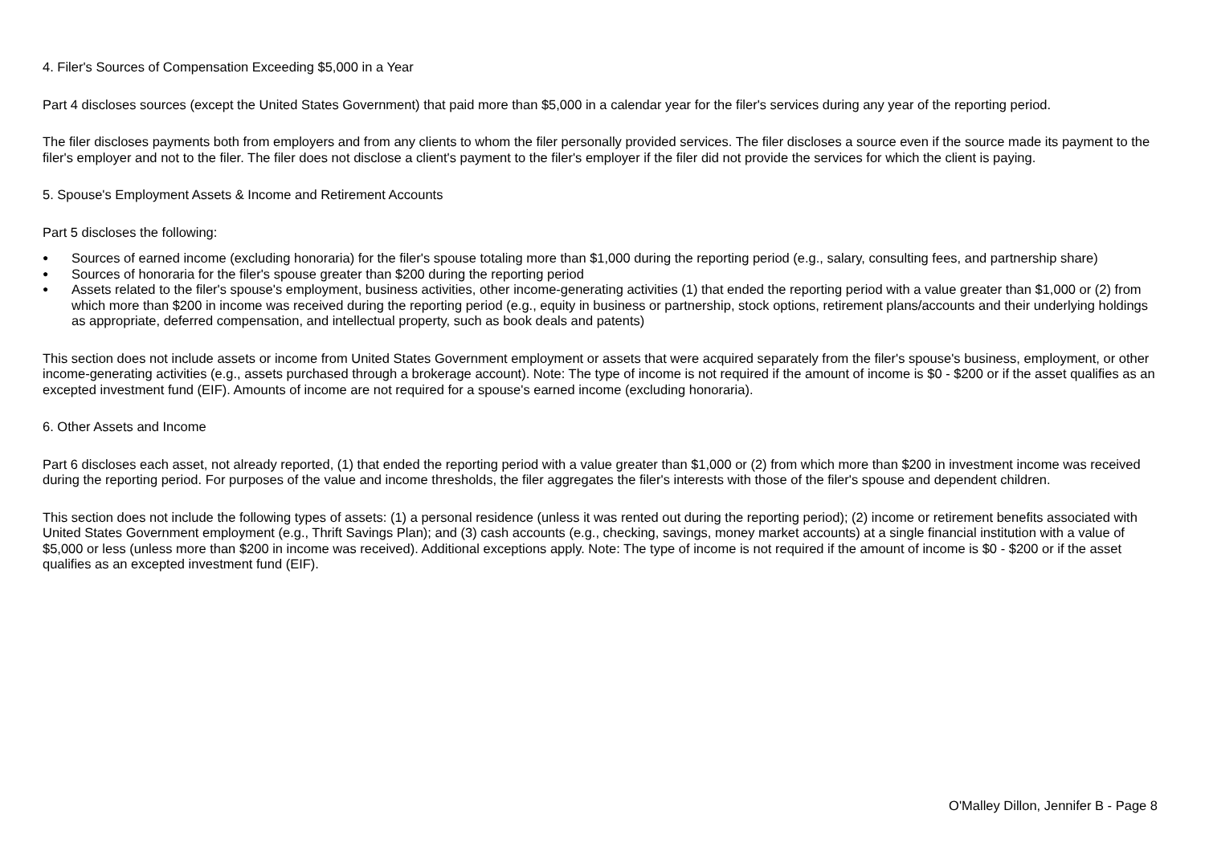4. Filer's Sources of Compensation Exceeding $5,000 in a Year
Part 4 discloses sources (except the United States Government) that paid more than $5,000 in a calendar year for the filer's services during any year of the reporting period.
The filer discloses payments both from employers and from any clients to whom the filer personally provided services. The filer discloses a source even if the source made its payment to the filer's employer and not to the filer. The filer does not disclose a client's payment to the filer's employer if the filer did not provide the services for which the client is paying.
5. Spouse's Employment Assets & Income and Retirement Accounts
Part 5 discloses the following:
● Sources of earned income (excluding honoraria) for the filer's spouse totaling more than $1,000 during the reporting period (e.g., salary, consulting fees, and partnership share)
● Sources of honoraria for the filer's spouse greater than $200 during the reporting period
● Assets related to the filer's spouse's employment, business activities, other income-generating activities (1) that ended the reporting period with a value greater than $1,000 or (2) from which more than $200 in income was received during the reporting period (e.g., equity in business or partnership, stock options, retirement plans/accounts and their underlying holdings as appropriate, deferred compensation, and intellectual property, such as book deals and patents)
This section does not include assets or income from United States Government employment or assets that were acquired separately from the filer's spouse's business, employment, or other income-generating activities (e.g., assets purchased through a brokerage account). Note: The type of income is not required if the amount of income is $0 - $200 or if the asset qualifies as an excepted investment fund (EIF). Amounts of income are not required for a spouse's earned income (excluding honoraria).
6. Other Assets and Income
Part 6 discloses each asset, not already reported, (1) that ended the reporting period with a value greater than $1,000 or (2) from which more than $200 in investment income was received during the reporting period. For purposes of the value and income thresholds, the filer aggregates the filer's interests with those of the filer's spouse and dependent children.
This section does not include the following types of assets: (1) a personal residence (unless it was rented out during the reporting period); (2) income or retirement benefits associated with United States Government employment (e.g., Thrift Savings Plan); and (3) cash accounts (e.g., checking, savings, money market accounts) at a single financial institution with a value of $5,000 or less (unless more than $200 in income was received). Additional exceptions apply. Note: The type of income is not required if the amount of income is $0 - $200 or if the asset qualifies as an excepted investment fund (EIF).
O'Malley Dillon, Jennifer B - Page 8